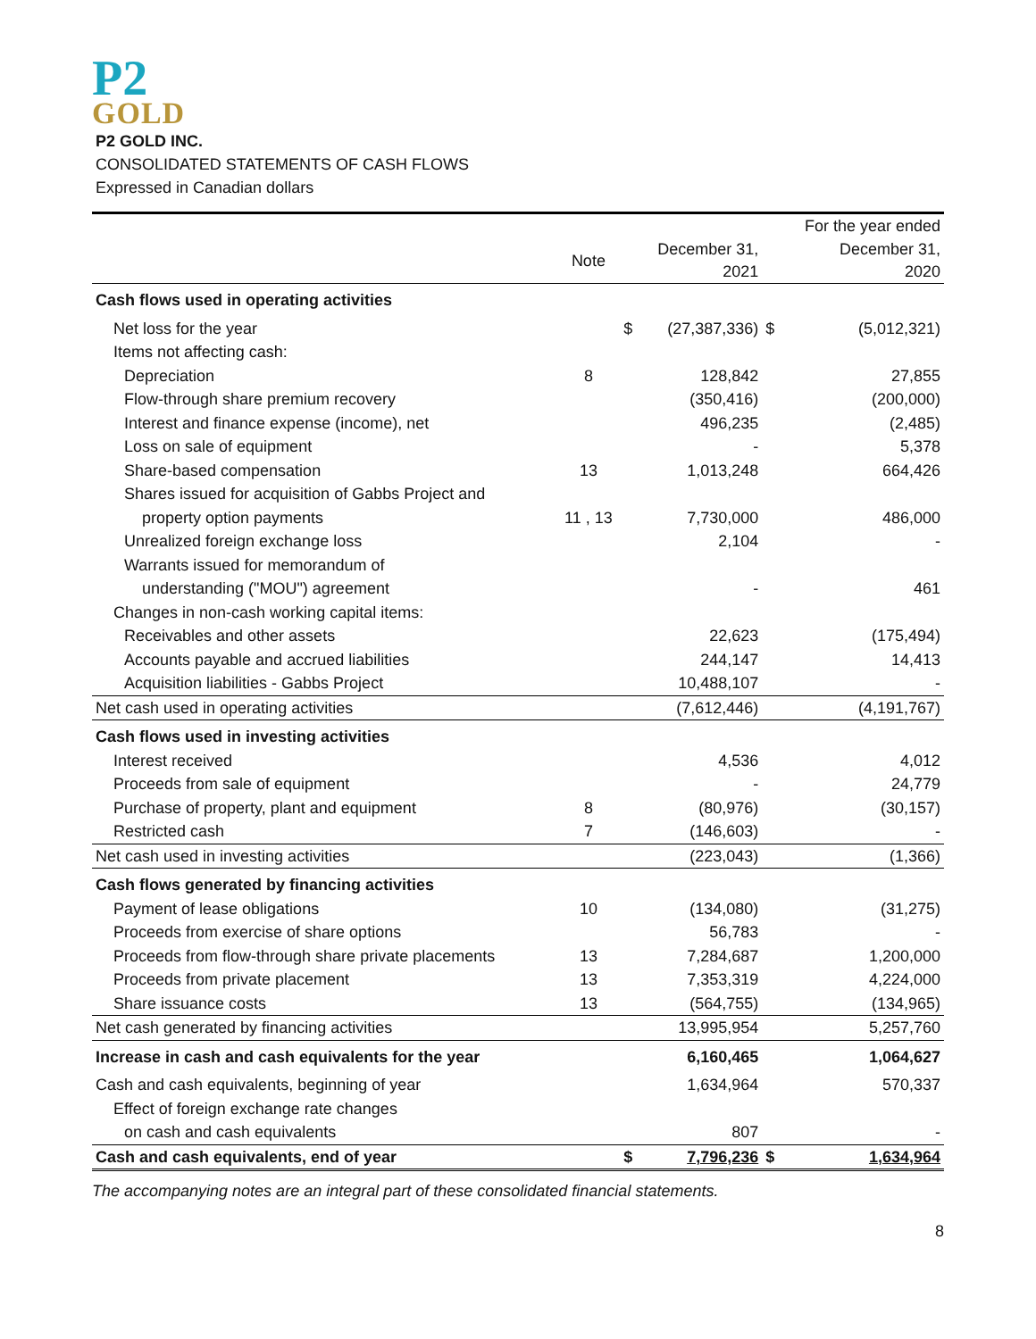P2
GOLD
P2 GOLD INC.
CONSOLIDATED STATEMENTS OF CASH FLOWS
Expressed in Canadian dollars
| | | | | | For the year ended |
| --- | --- | --- | --- | --- | --- |
| | Note | | December 31, 2021 | | December 31, 2020 |
| Cash flows used in operating activities | | | | | |
| Net loss for the year | | $ | (27,387,336) | $ | (5,012,321) |
| Items not affecting cash: | | | | | |
| Depreciation | 8 | | 128,842 | | 27,855 |
| Flow-through share premium recovery | | | (350,416) | | (200,000) |
| Interest and finance expense (income), net | | | 496,235 | | (2,485) |
| Loss on sale of equipment | | | - | | 5,378 |
| Share-based compensation | 13 | | 1,013,248 | | 664,426 |
| Shares issued for acquisition of Gabbs Project and | | | | | |
| property option payments | 11 , 13 | | 7,730,000 | | 486,000 |
| Unrealized foreign exchange loss | | | 2,104 | | - |
| Warrants issued for memorandum of | | | | | |
| understanding ("MOU") agreement | | | - | | 461 |
| Changes in non-cash working capital items: | | | | | |
| Receivables and other assets | | | 22,623 | | (175,494) |
| Accounts payable and accrued liabilities | | | 244,147 | | 14,413 |
| Acquisition liabilities - Gabbs Project | | | 10,488,107 | | - |
| Net cash used in operating activities | | | (7,612,446) | | (4,191,767) |
| Cash flows used in investing activities | | | | | |
| Interest received | | | 4,536 | | 4,012 |
| Proceeds from sale of equipment | | | - | | 24,779 |
| Purchase of property, plant and equipment | 8 | | (80,976) | | (30,157) |
| Restricted cash | 7 | | (146,603) | | - |
| Net cash used in investing activities | | | (223,043) | | (1,366) |
| Cash flows generated by financing activities | | | | | |
| Payment of lease obligations | 10 | | (134,080) | | (31,275) |
| Proceeds from exercise of share options | | | 56,783 | | - |
| Proceeds from flow-through share private placements | 13 | | 7,284,687 | | 1,200,000 |
| Proceeds from private placement | 13 | | 7,353,319 | | 4,224,000 |
| Share issuance costs | 13 | | (564,755) | | (134,965) |
| Net cash generated by financing activities | | | 13,995,954 | | 5,257,760 |
| Increase in cash and cash equivalents for the year | | | 6,160,465 | | 1,064,627 |
| Cash and cash equivalents, beginning of year | | | 1,634,964 | | 570,337 |
| Effect of foreign exchange rate changes | | | | | |
| on cash and cash equivalents | | | 807 | | - |
| Cash and cash equivalents, end of year | | $ | 7,796,236 | $ | 1,634,964 |
The accompanying notes are an integral part of these consolidated financial statements.
8